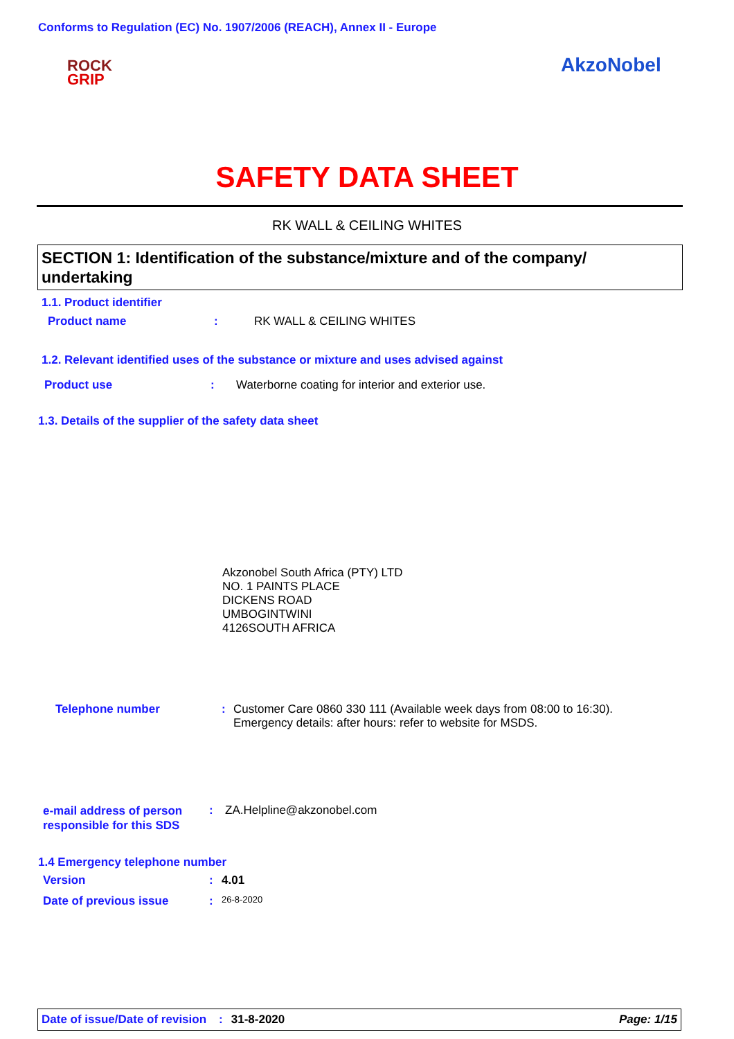Conforms to Regulation (EC) No. 1907/2006 (REACH), Annex II - Europe
ROCK
GRIP
AkzoNobel
SAFETY DATA SHEET
RK WALL & CEILING WHITES
SECTION 1: Identification of the substance/mixture and of the company/ undertaking
1.1. Product identifier
Product name: RK WALL & CEILING WHITES
1.2. Relevant identified uses of the substance or mixture and uses advised against
Product use: Waterborne coating for interior and exterior use.
1.3. Details of the supplier of the safety data sheet
Akzonobel South Africa (PTY) LTD
NO. 1 PAINTS PLACE
DICKENS ROAD
UMBOGINTWINI
4126SOUTH AFRICA
Telephone number: Customer Care 0860 330 111 (Available week days from 08:00 to 16:30).
Emergency details: after hours: refer to website for MSDS.
e-mail address of person responsible for this SDS: ZA.Helpline@akzonobel.com
1.4 Emergency telephone number
Version: 4.01
Date of previous issue: 26-8-2020
Date of issue/Date of revision: 31-8-2020 Page: 1/15